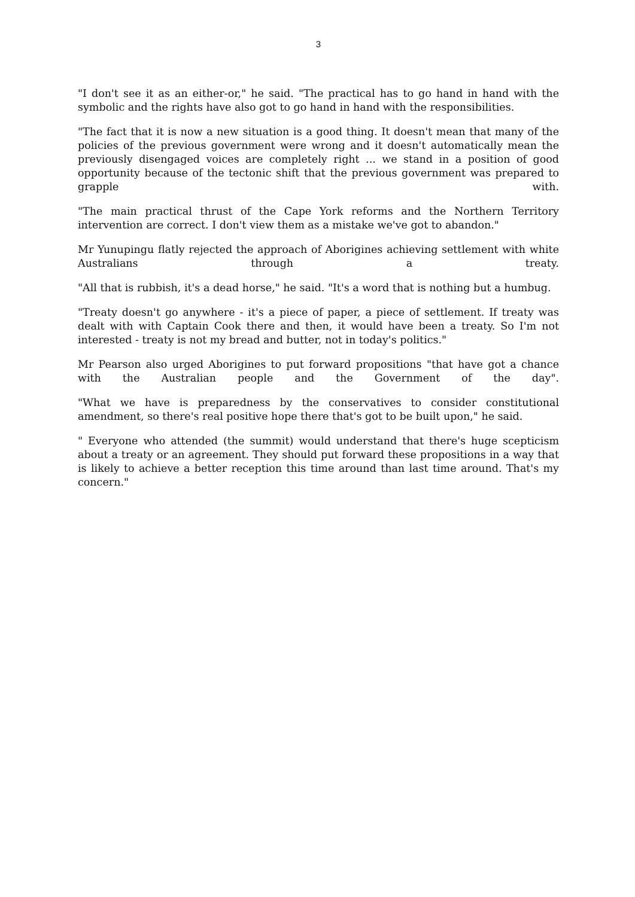3
"I don't see it as an either-or," he said. "The practical has to go hand in hand with the symbolic and the rights have also got to go hand in hand with the responsibilities.
"The fact that it is now a new situation is a good thing. It doesn't mean that many of the policies of the previous government were wrong and it doesn't automatically mean the previously disengaged voices are completely right ... we stand in a position of good opportunity because of the tectonic shift that the previous government was prepared to grapple with.
"The main practical thrust of the Cape York reforms and the Northern Territory intervention are correct. I don't view them as a mistake we've got to abandon."
Mr Yunupingu flatly rejected the approach of Aborigines achieving settlement with white Australians through a treaty.
"All that is rubbish, it's a dead horse," he said. "It's a word that is nothing but a humbug.
"Treaty doesn't go anywhere - it's a piece of paper, a piece of settlement. If treaty was dealt with with Captain Cook there and then, it would have been a treaty. So I'm not interested - treaty is not my bread and butter, not in today's politics."
Mr Pearson also urged Aborigines to put forward propositions "that have got a chance with the Australian people and the Government of the day".
"What we have is preparedness by the conservatives to consider constitutional amendment, so there's real positive hope there that's got to be built upon," he said.
" Everyone who attended (the summit) would understand that there's huge scepticism about a treaty or an agreement. They should put forward these propositions in a way that is likely to achieve a better reception this time around than last time around. That's my concern."